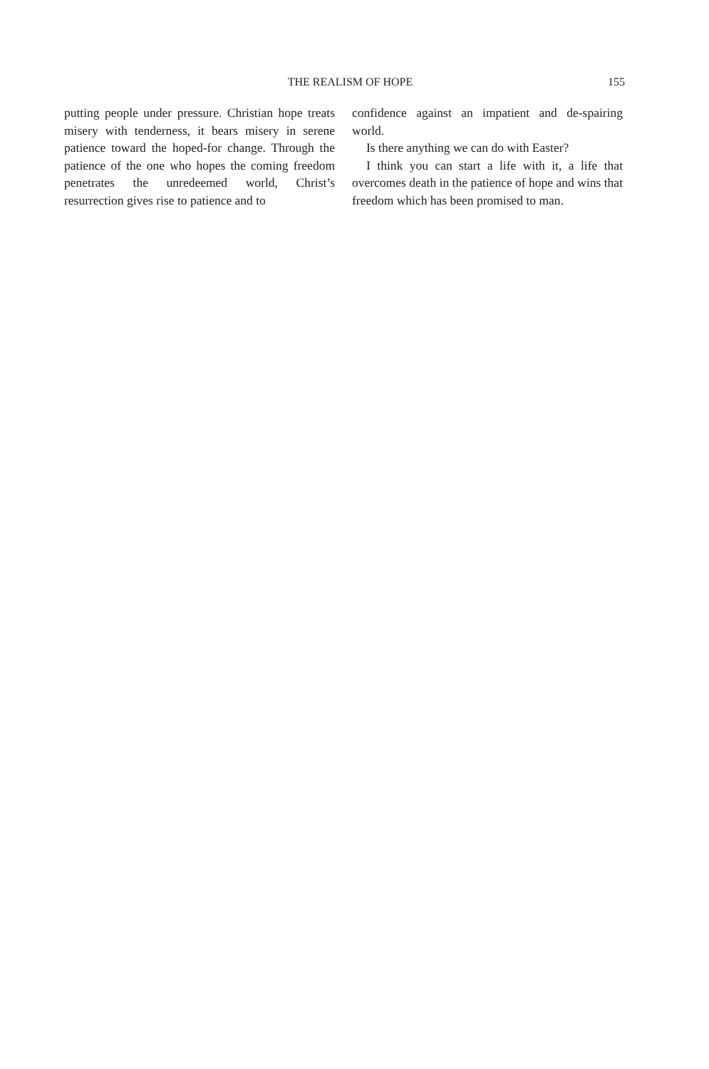THE REALISM OF HOPE 155
putting people under pressure. Christian hope treats misery with tenderness, it bears misery in serene patience toward the hoped-for change. Through the patience of the one who hopes the coming freedom penetrates the unredeemed world, Christ’s resurrection gives rise to patience and to
confidence against an impatient and de-spairing world.
Is there anything we can do with Easter?
I think you can start a life with it, a life that overcomes death in the patience of hope and wins that freedom which has been promised to man.